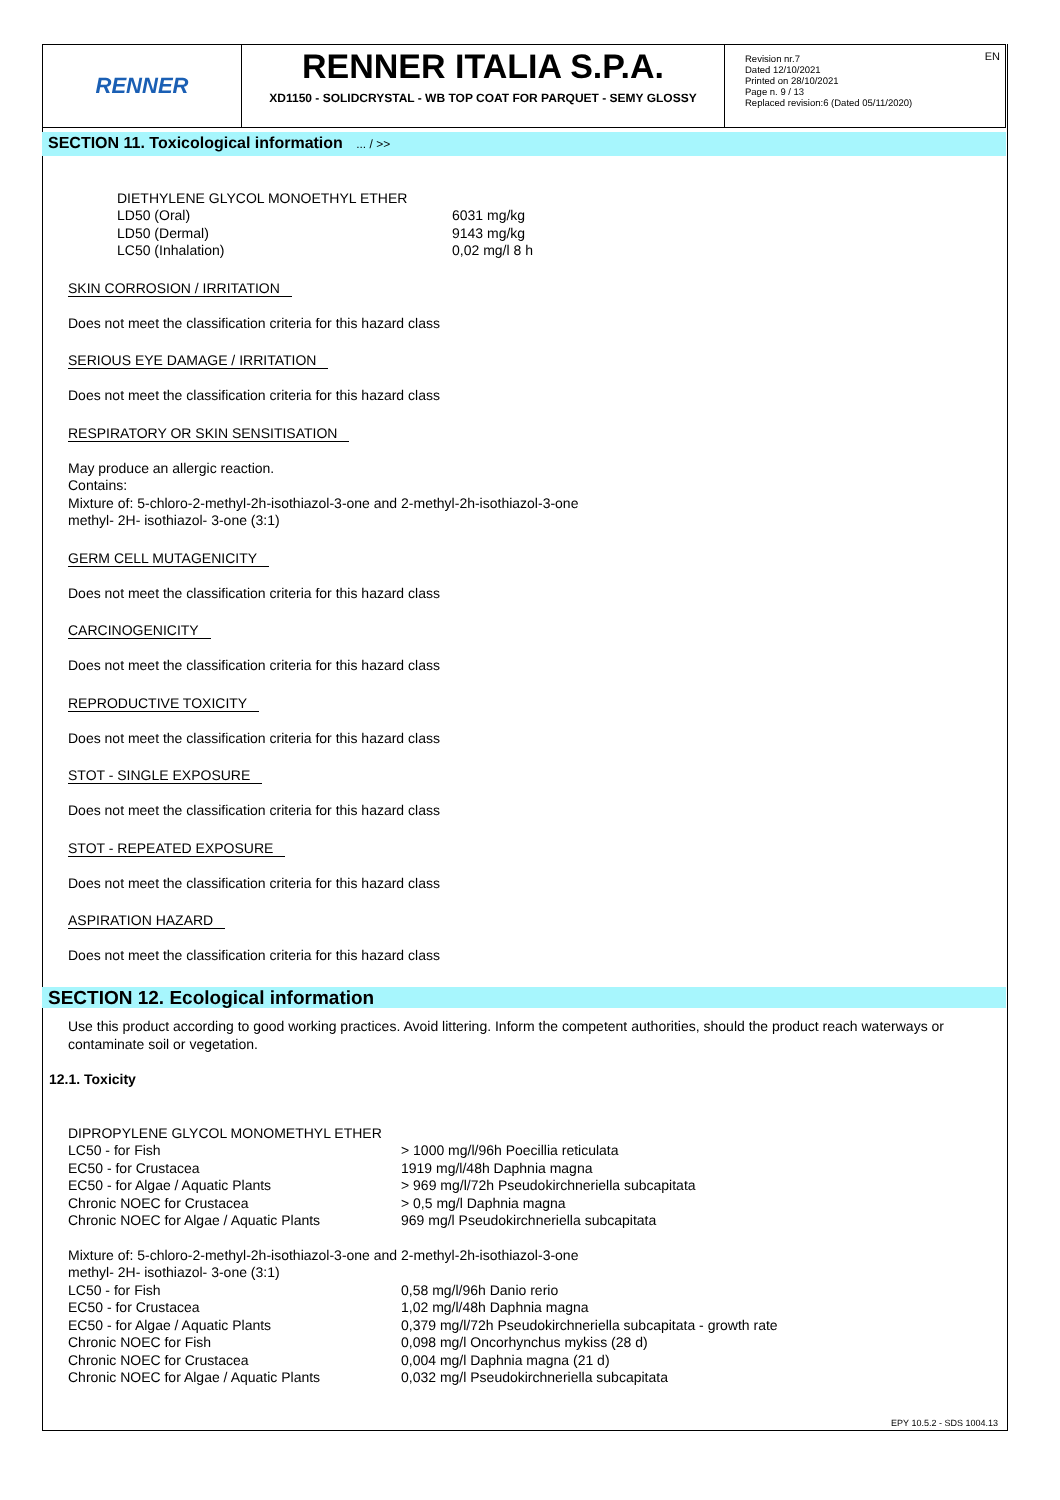RENNER
RENNER ITALIA S.P.A.
XD1150 - SOLIDCRYSTAL - WB TOP COAT FOR PARQUET - SEMY GLOSSY
Revision nr.7
Dated 12/10/2021
Printed on 28/10/2021
Page n. 9 / 13
Replaced revision:6 (Dated 05/11/2020)
EN
SECTION 11. Toxicological information ... / >>
DIETHYLENE GLYCOL MONOETHYL ETHER
| LD50 (Oral) | 6031 mg/kg |
| LD50 (Dermal) | 9143 mg/kg |
| LC50 (Inhalation) | 0,02 mg/l 8 h |
SKIN CORROSION / IRRITATION
Does not meet the classification criteria for this hazard class
SERIOUS EYE DAMAGE / IRRITATION
Does not meet the classification criteria for this hazard class
RESPIRATORY OR SKIN SENSITISATION
May produce an allergic reaction.
Contains:
Mixture of: 5-chloro-2-methyl-2h-isothiazol-3-one and 2-methyl-2h-isothiazol-3-one
methyl- 2H- isothiazol- 3-one (3:1)
GERM CELL MUTAGENICITY
Does not meet the classification criteria for this hazard class
CARCINOGENICITY
Does not meet the classification criteria for this hazard class
REPRODUCTIVE TOXICITY
Does not meet the classification criteria for this hazard class
STOT - SINGLE EXPOSURE
Does not meet the classification criteria for this hazard class
STOT - REPEATED EXPOSURE
Does not meet the classification criteria for this hazard class
ASPIRATION HAZARD
Does not meet the classification criteria for this hazard class
SECTION 12. Ecological information
Use this product according to good working practices. Avoid littering. Inform the competent authorities, should the product reach waterways or contaminate soil or vegetation.
12.1. Toxicity
DIPROPYLENE GLYCOL MONOMETHYL ETHER
| LC50 - for Fish | > 1000 mg/l/96h Poecillia reticulata |
| EC50 - for Crustacea | 1919 mg/l/48h Daphnia magna |
| EC50 - for Algae / Aquatic Plants | > 969 mg/l/72h Pseudokirchneriella subcapitata |
| Chronic NOEC for Crustacea | > 0,5 mg/l Daphnia magna |
| Chronic NOEC for Algae / Aquatic Plants | 969 mg/l Pseudokirchneriella subcapitata |
Mixture of: 5-chloro-2-methyl-2h-isothiazol-3-one and 2-methyl-2h-isothiazol-3-one
methyl- 2H- isothiazol- 3-one (3:1)
| LC50 - for Fish | 0,58 mg/l/96h Danio rerio |
| EC50 - for Crustacea | 1,02 mg/l/48h Daphnia magna |
| EC50 - for Algae / Aquatic Plants | 0,379 mg/l/72h Pseudokirchneriella subcapitata - growth rate |
| Chronic NOEC for Fish | 0,098 mg/l Oncorhynchus mykiss (28 d) |
| Chronic NOEC for Crustacea | 0,004 mg/l Daphnia magna (21 d) |
| Chronic NOEC for Algae / Aquatic Plants | 0,032 mg/l Pseudokirchneriella subcapitata |
EPY 10.5.2 - SDS 1004.13